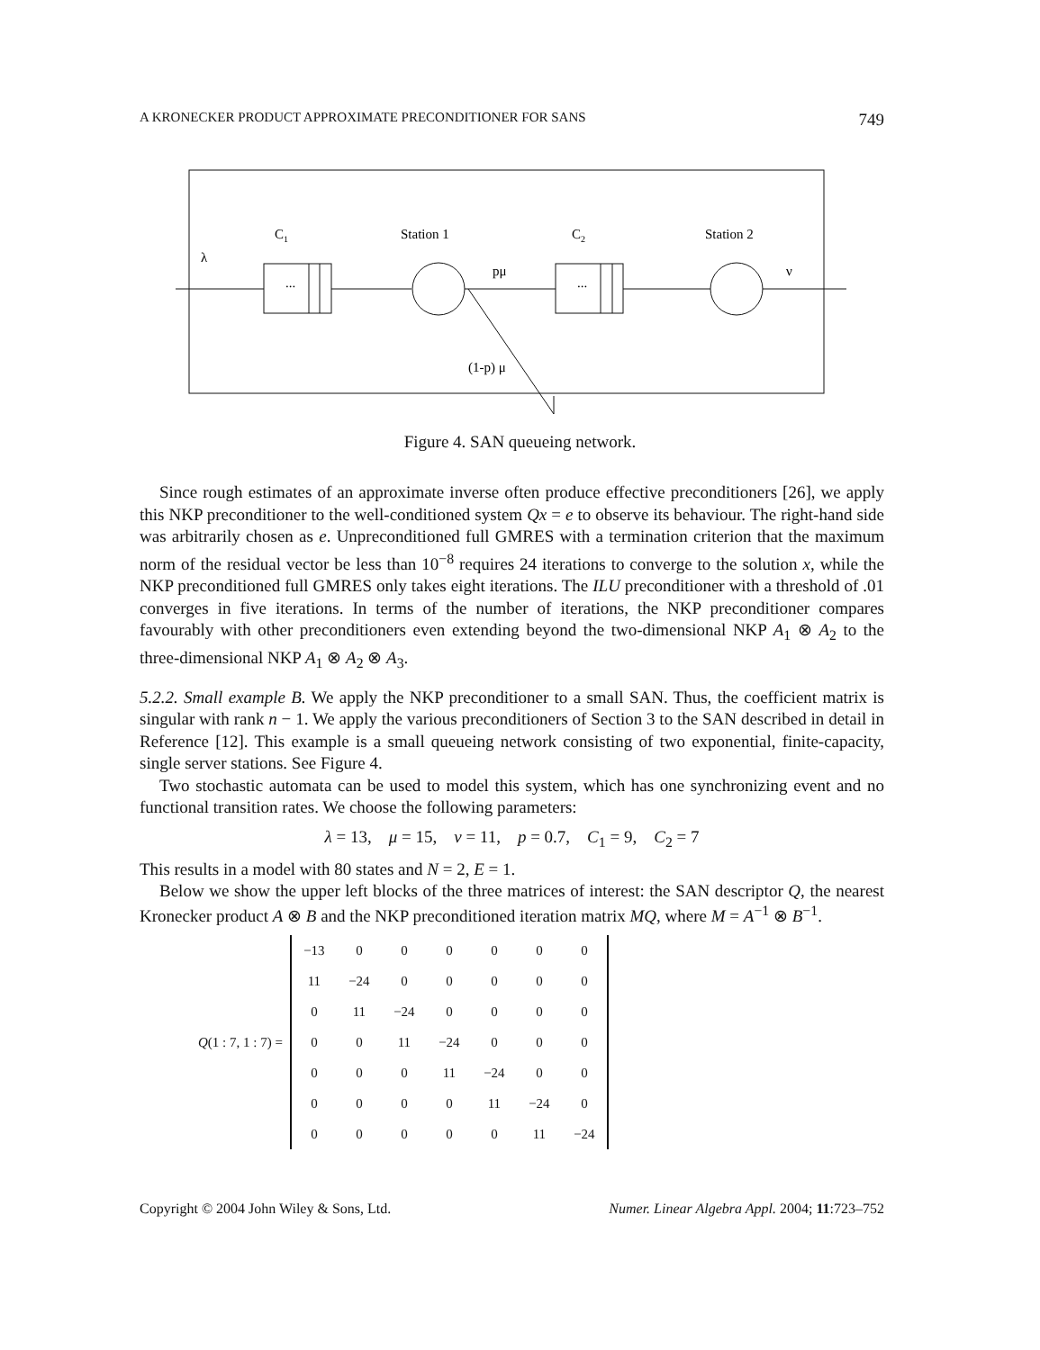A KRONECKER PRODUCT APPROXIMATE PRECONDITIONER FOR SANS 749
C1
Station 1
C2
Station 2
λ
pμ
ν
...
...
(1-p) μ
Figure 4. SAN queueing network.
Since rough estimates of an approximate inverse often produce effective preconditioners [26], we apply this NKP preconditioner to the well-conditioned system Qx = e to observe its behaviour. The right-hand side was arbitrarily chosen as e. Unpreconditioned full GMRES with a termination criterion that the maximum norm of the residual vector be less than 10<sup>−8</sup> requires 24 iterations to converge to the solution x, while the NKP preconditioned full GMRES only takes eight iterations. The ILU preconditioner with a threshold of .01 converges in five iterations. In terms of the number of iterations, the NKP preconditioner compares favourably with other preconditioners even extending beyond the two-dimensional NKP A<sub>1</sub> ⊗ A<sub>2</sub> to the three-dimensional NKP A<sub>1</sub> ⊗ A<sub>2</sub> ⊗ A<sub>3</sub>.
5.2.2. Small example B. We apply the NKP preconditioner to a small SAN. Thus, the coefficient matrix is singular with rank n − 1. We apply the various preconditioners of Section 3 to the SAN described in detail in Reference [12]. This example is a small queueing network consisting of two exponential, finite-capacity, single server stations. See Figure 4.
Two stochastic automata can be used to model this system, which has one synchronizing event and no functional transition rates. We choose the following parameters:
λ = 13, μ = 15, ν = 11, p = 0.7, C<sub>1</sub> = 9, C<sub>2</sub> = 7
This results in a model with 80 states and N = 2, E = 1.
Below we show the upper left blocks of the three matrices of interest: the SAN descriptor Q, the nearest Kronecker product A ⊗ B and the NKP preconditioned iteration matrix MQ, where M = A<sup>−1</sup> ⊗ B<sup>−1</sup>.
Q(1 : 7, 1 : 7) =
| −13 | 0 | 0 | 0 | 0 | 0 | 0 |
| 11 | −24 | 0 | 0 | 0 | 0 | 0 |
| 0 | 11 | −24 | 0 | 0 | 0 | 0 |
| 0 | 0 | 11 | −24 | 0 | 0 | 0 |
| 0 | 0 | 0 | 11 | −24 | 0 | 0 |
| 0 | 0 | 0 | 0 | 11 | −24 | 0 |
| 0 | 0 | 0 | 0 | 0 | 11 | −24 |
Copyright © 2004 John Wiley & Sons, Ltd. Numer. Linear Algebra Appl. 2004; 11:723–752